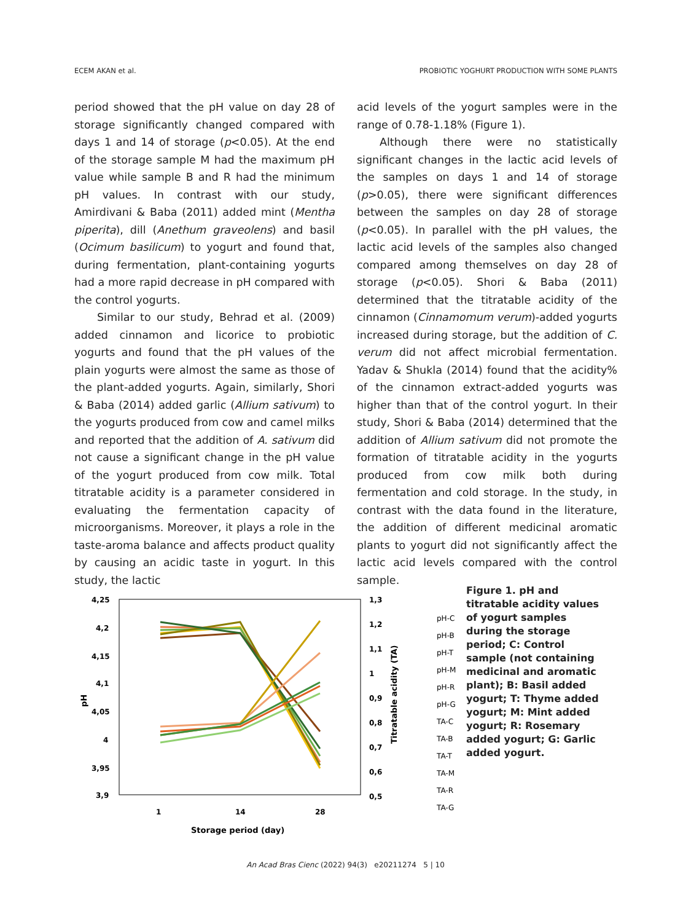ECEM AKAN et al. PROBIOTIC YOGHURT PRODUCTION WITH SOME PLANTS
period showed that the pH value on day 28 of storage significantly changed compared with days 1 and 14 of storage (p<0.05). At the end of the storage sample M had the maximum pH value while sample B and R had the minimum pH values. In contrast with our study, Amirdivani & Baba (2011) added mint (Mentha piperita), dill (Anethum graveolens) and basil (Ocimum basilicum) to yogurt and found that, during fermentation, plant-containing yogurts had a more rapid decrease in pH compared with the control yogurts.
Similar to our study, Behrad et al. (2009) added cinnamon and licorice to probiotic yogurts and found that the pH values of the plain yogurts were almost the same as those of the plant-added yogurts. Again, similarly, Shori & Baba (2014) added garlic (Allium sativum) to the yogurts produced from cow and camel milks and reported that the addition of A. sativum did not cause a significant change in the pH value of the yogurt produced from cow milk. Total titratable acidity is a parameter considered in evaluating the fermentation capacity of microorganisms. Moreover, it plays a role in the taste-aroma balance and affects product quality by causing an acidic taste in yogurt. In this study, the lactic
acid levels of the yogurt samples were in the range of 0.78-1.18% (Figure 1).
Although there were no statistically significant changes in the lactic acid levels of the samples on days 1 and 14 of storage (p>0.05), there were significant differences between the samples on day 28 of storage (p<0.05). In parallel with the pH values, the lactic acid levels of the samples also changed compared among themselves on day 28 of storage (p<0.05). Shori & Baba (2011) determined that the titratable acidity of the cinnamon (Cinnamomum verum)-added yogurts increased during storage, but the addition of C. verum did not affect microbial fermentation. Yadav & Shukla (2014) found that the acidity% of the cinnamon extract-added yogurts was higher than that of the control yogurt. In their study, Shori & Baba (2014) determined that the addition of Allium sativum did not promote the formation of titratable acidity in the yogurts produced from cow milk both during fermentation and cold storage. In the study, in contrast with the data found in the literature, the addition of different medicinal aromatic plants to yogurt did not significantly affect the lactic acid levels compared with the control sample.
4,25
4,2
4,15
4,1
4,05
4
3,95
3,9
1,3
1,2
1,1
1
0,9
0,8
0,7
0,6
0,5
1
14
28
Storage period (day)
pH
Titratable acidity (TA)
pH-C
pH-B
pH-T
pH-M
pH-R
pH-G
TA-C
TA-B
TA-T
TA-M
TA-R
TA-G
Figure 1. pH and titratable acidity values of yogurt samples during the storage period; C: Control sample (not containing medicinal and aromatic plant); B: Basil added yogurt; T: Thyme added yogurt; M: Mint added yogurt; R: Rosemary added yogurt; G: Garlic added yogurt.
An Acad Bras Cienc (2022) 94(3) e20211274 5 | 10